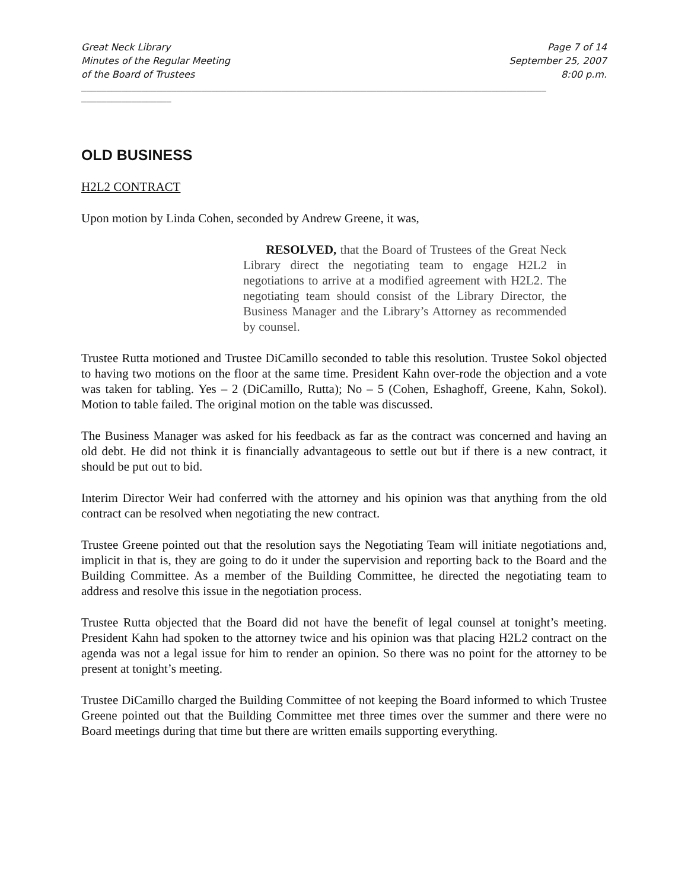Great Neck Library
Minutes of the Regular Meeting
of the Board of Trustees
Page 7 of 14
September 25, 2007
8:00 p.m.
_____________________________________________________________________________________________
__________________
OLD BUSINESS
H2L2 CONTRACT
Upon motion by Linda Cohen, seconded by Andrew Greene, it was,
RESOLVED, that the Board of Trustees of the Great Neck Library direct the negotiating team to engage H2L2 in negotiations to arrive at a modified agreement with H2L2. The negotiating team should consist of the Library Director, the Business Manager and the Library’s Attorney as recommended by counsel.
Trustee Rutta motioned and Trustee DiCamillo seconded to table this resolution. Trustee Sokol objected to having two motions on the floor at the same time. President Kahn over-rode the objection and a vote was taken for tabling. Yes – 2 (DiCamillo, Rutta); No – 5 (Cohen, Eshaghoff, Greene, Kahn, Sokol). Motion to table failed. The original motion on the table was discussed.
The Business Manager was asked for his feedback as far as the contract was concerned and having an old debt. He did not think it is financially advantageous to settle out but if there is a new contract, it should be put out to bid.
Interim Director Weir had conferred with the attorney and his opinion was that anything from the old contract can be resolved when negotiating the new contract.
Trustee Greene pointed out that the resolution says the Negotiating Team will initiate negotiations and, implicit in that is, they are going to do it under the supervision and reporting back to the Board and the Building Committee. As a member of the Building Committee, he directed the negotiating team to address and resolve this issue in the negotiation process.
Trustee Rutta objected that the Board did not have the benefit of legal counsel at tonight’s meeting. President Kahn had spoken to the attorney twice and his opinion was that placing H2L2 contract on the agenda was not a legal issue for him to render an opinion. So there was no point for the attorney to be present at tonight’s meeting.
Trustee DiCamillo charged the Building Committee of not keeping the Board informed to which Trustee Greene pointed out that the Building Committee met three times over the summer and there were no Board meetings during that time but there are written emails supporting everything.